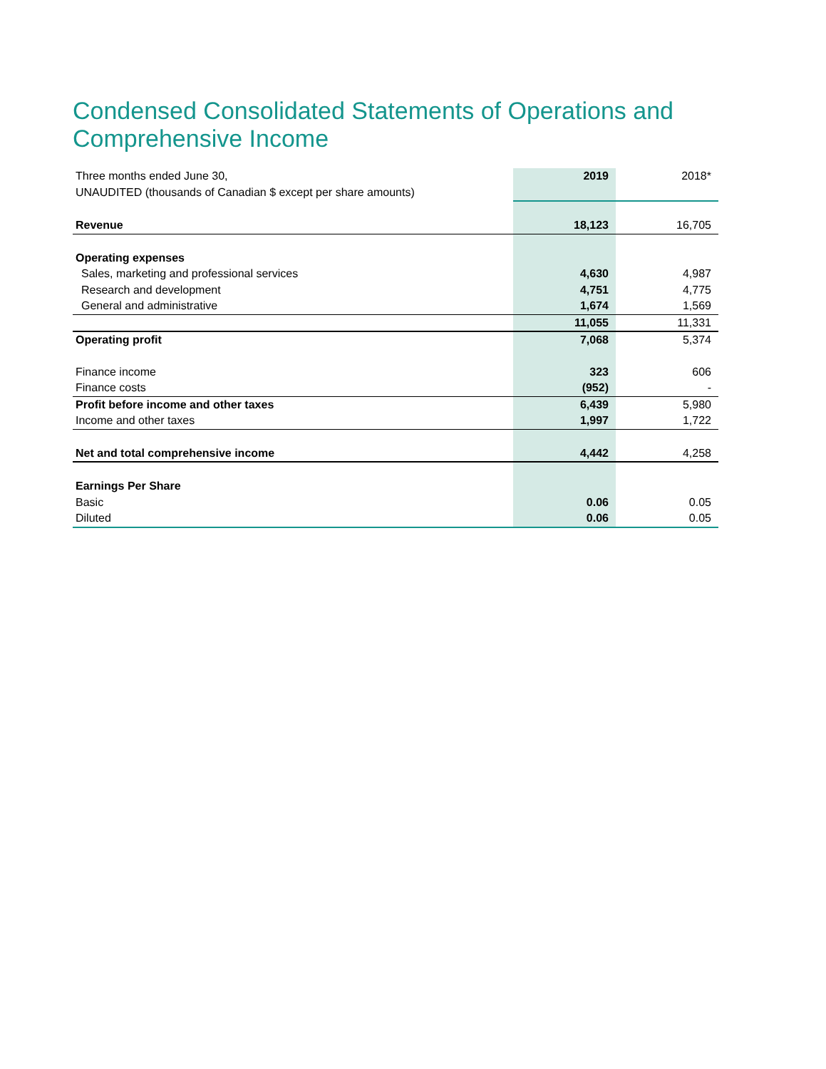Condensed Consolidated Statements of Operations and Comprehensive Income
| Three months ended June 30, | 2019 | 2018* |
| UNAUDITED (thousands of Canadian $ except per share amounts) | | |
| Revenue | 18,123 | 16,705 |
| Operating expenses | | |
| Sales, marketing and professional services | 4,630 | 4,987 |
| Research and development | 4,751 | 4,775 |
| General and administrative | 1,674 | 1,569 |
| | 11,055 | 11,331 |
| Operating profit | 7,068 | 5,374 |
| Finance income | 323 | 606 |
| Finance costs | (952) | - |
| Profit before income and other taxes | 6,439 | 5,980 |
| Income and other taxes | 1,997 | 1,722 |
| Net and total comprehensive income | 4,442 | 4,258 |
| Earnings Per Share | | |
| Basic | 0.06 | 0.05 |
| Diluted | 0.06 | 0.05 |